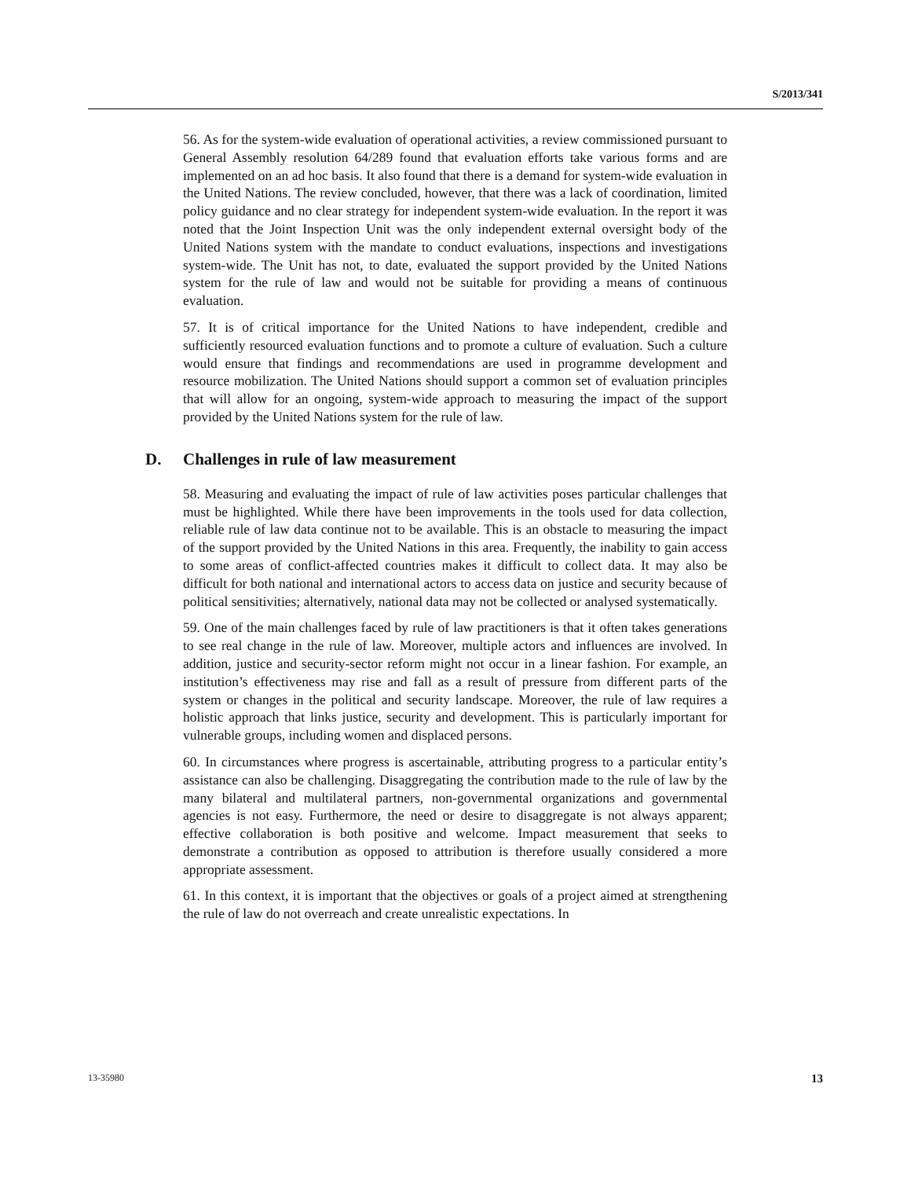S/2013/341
56. As for the system-wide evaluation of operational activities, a review commissioned pursuant to General Assembly resolution 64/289 found that evaluation efforts take various forms and are implemented on an ad hoc basis. It also found that there is a demand for system-wide evaluation in the United Nations. The review concluded, however, that there was a lack of coordination, limited policy guidance and no clear strategy for independent system-wide evaluation. In the report it was noted that the Joint Inspection Unit was the only independent external oversight body of the United Nations system with the mandate to conduct evaluations, inspections and investigations system-wide. The Unit has not, to date, evaluated the support provided by the United Nations system for the rule of law and would not be suitable for providing a means of continuous evaluation.
57. It is of critical importance for the United Nations to have independent, credible and sufficiently resourced evaluation functions and to promote a culture of evaluation. Such a culture would ensure that findings and recommendations are used in programme development and resource mobilization. The United Nations should support a common set of evaluation principles that will allow for an ongoing, system-wide approach to measuring the impact of the support provided by the United Nations system for the rule of law.
D. Challenges in rule of law measurement
58. Measuring and evaluating the impact of rule of law activities poses particular challenges that must be highlighted. While there have been improvements in the tools used for data collection, reliable rule of law data continue not to be available. This is an obstacle to measuring the impact of the support provided by the United Nations in this area. Frequently, the inability to gain access to some areas of conflict-affected countries makes it difficult to collect data. It may also be difficult for both national and international actors to access data on justice and security because of political sensitivities; alternatively, national data may not be collected or analysed systematically.
59. One of the main challenges faced by rule of law practitioners is that it often takes generations to see real change in the rule of law. Moreover, multiple actors and influences are involved. In addition, justice and security-sector reform might not occur in a linear fashion. For example, an institution’s effectiveness may rise and fall as a result of pressure from different parts of the system or changes in the political and security landscape. Moreover, the rule of law requires a holistic approach that links justice, security and development. This is particularly important for vulnerable groups, including women and displaced persons.
60. In circumstances where progress is ascertainable, attributing progress to a particular entity’s assistance can also be challenging. Disaggregating the contribution made to the rule of law by the many bilateral and multilateral partners, non-governmental organizations and governmental agencies is not easy. Furthermore, the need or desire to disaggregate is not always apparent; effective collaboration is both positive and welcome. Impact measurement that seeks to demonstrate a contribution as opposed to attribution is therefore usually considered a more appropriate assessment.
61. In this context, it is important that the objectives or goals of a project aimed at strengthening the rule of law do not overreach and create unrealistic expectations. In
13-35980 13